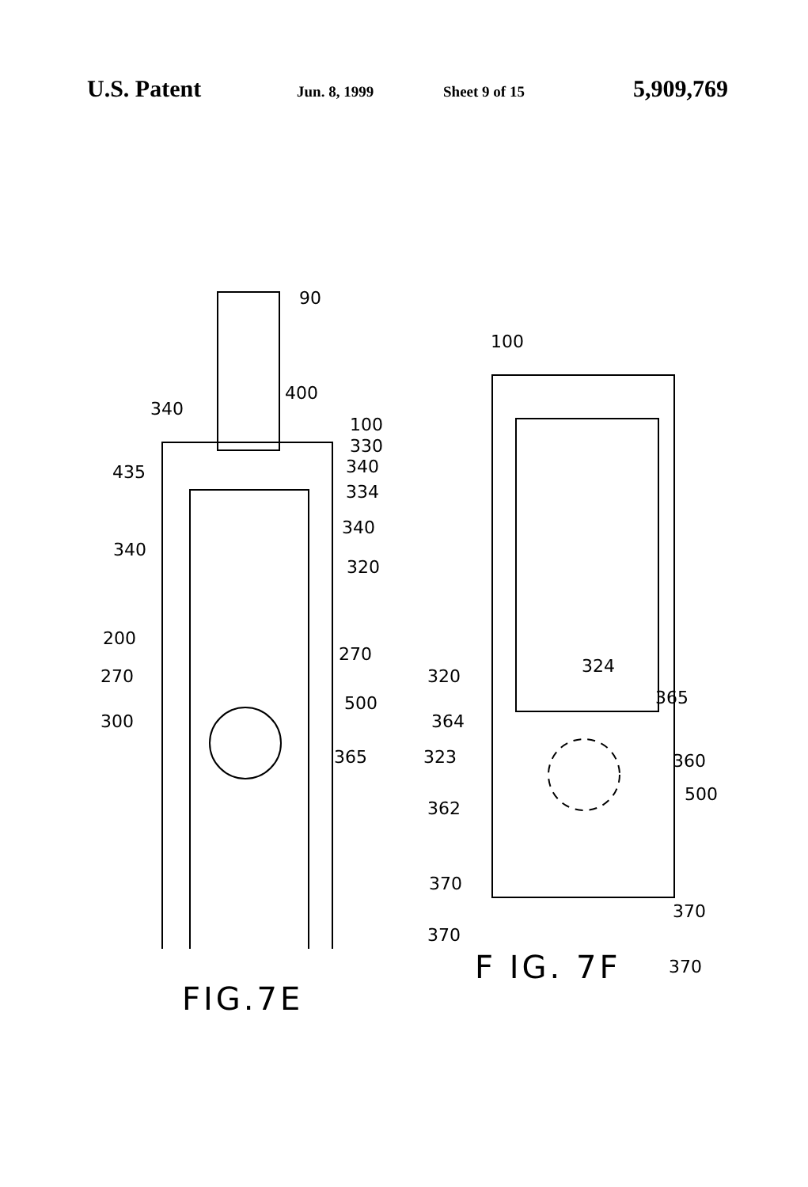U.S. Patent Jun. 8, 1999 Sheet 9 of 15 5,909,769
90
400
340
100
330
435 340
334
340
340
320
200
270
270
500
300
365
FIG.7E
100
324 320
365
364
323 360
500
362
370
370
370
370
F IG. 7F